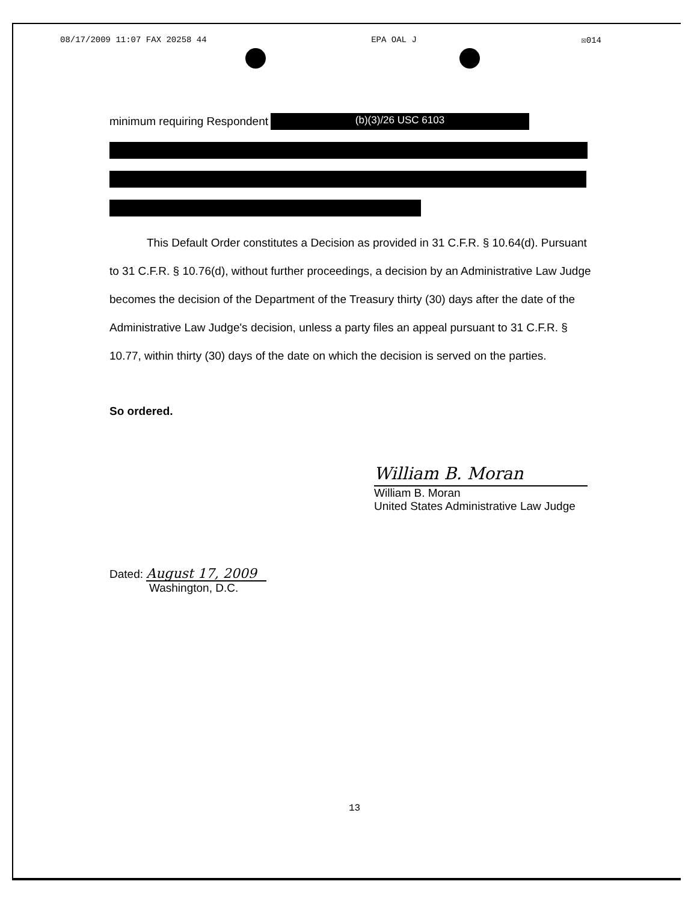08/17/2009 11:07 FAX 20258 44 EPA OAL J ☒014
minimum requiring Respondent (b)(3)/26 USC 6103
This Default Order constitutes a Decision as provided in 31 C.F.R. § 10.64(d). Pursuant to 31 C.F.R. § 10.76(d), without further proceedings, a decision by an Administrative Law Judge becomes the decision of the Department of the Treasury thirty (30) days after the date of the Administrative Law Judge's decision, unless a party files an appeal pursuant to 31 C.F.R. § 10.77, within thirty (30) days of the date on which the decision is served on the parties.
So ordered.
William B. Moran
William B. Moran
United States Administrative Law Judge
Dated: August 17, 2009
Washington, D.C.
13